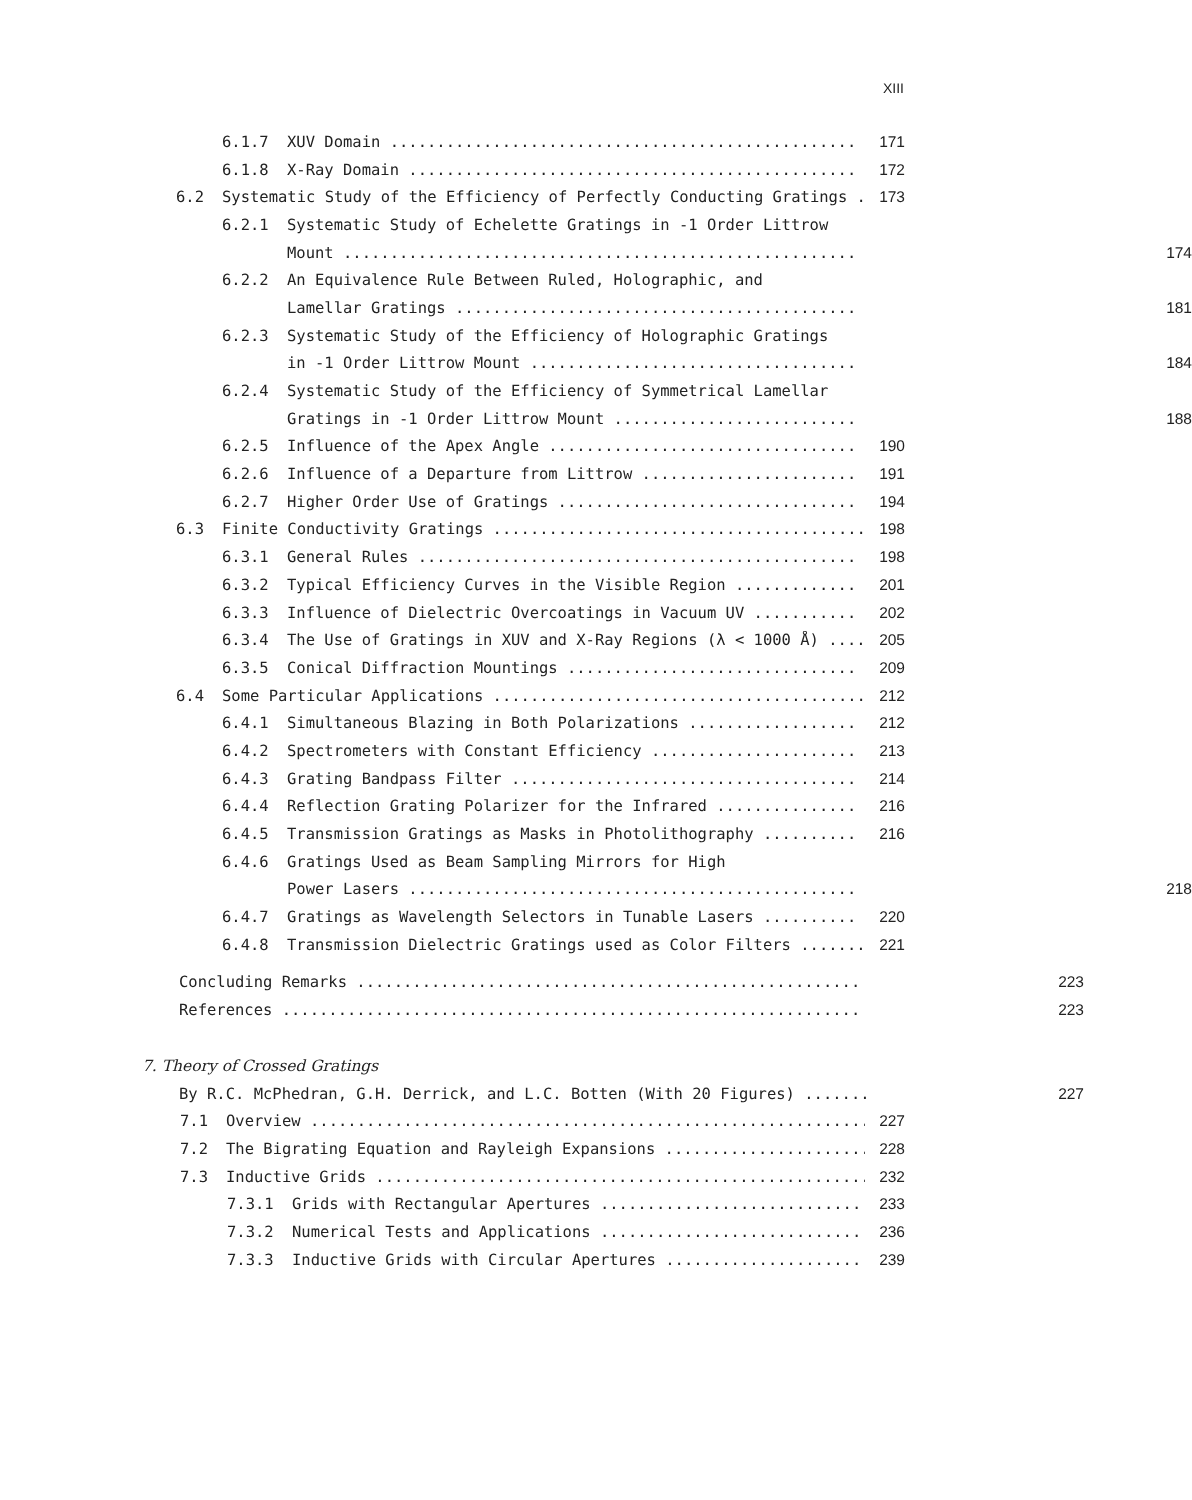XIII
6.1.7 XUV Domain .................................................. 171
6.1.8 X-Ray Domain ................................................ 172
6.2 Systematic Study of the Efficiency of Perfectly Conducting Gratings . 173
6.2.1 Systematic Study of Echelette Gratings in -1 Order Littrow
Mount ....................................................... 174
6.2.2 An Equivalence Rule Between Ruled, Holographic, and
Lamellar Gratings ........................................... 181
6.2.3 Systematic Study of the Efficiency of Holographic Gratings
in -1 Order Littrow Mount ................................... 184
6.2.4 Systematic Study of the Efficiency of Symmetrical Lamellar
Gratings in -1 Order Littrow Mount .......................... 188
6.2.5 Influence of the Apex Angle ................................. 190
6.2.6 Influence of a Departure from Littrow ....................... 191
6.2.7 Higher Order Use of Gratings ................................ 194
6.3 Finite Conductivity Gratings ........................................ 198
6.3.1 General Rules ............................................... 198
6.3.2 Typical Efficiency Curves in the Visible Region ............. 201
6.3.3 Influence of Dielectric Overcoatings in Vacuum UV ........... 202
6.3.4 The Use of Gratings in XUV and X-Ray Regions (λ < 1000 Å) ..... 205
6.3.5 Conical Diffraction Mountings ............................... 209
6.4 Some Particular Applications ........................................ 212
6.4.1 Simultaneous Blazing in Both Polarizations .................. 212
6.4.2 Spectrometers with Constant Efficiency ...................... 213
6.4.3 Grating Bandpass Filter ..................................... 214
6.4.4 Reflection Grating Polarizer for the Infrared ............... 216
6.4.5 Transmission Gratings as Masks in Photolithography .......... 216
6.4.6 Gratings Used as Beam Sampling Mirrors for High
Power Lasers ................................................ 218
6.4.7 Gratings as Wavelength Selectors in Tunable Lasers .......... 220
6.4.8 Transmission Dielectric Gratings used as Color Filters ....... 221
Concluding Remarks ...................................................... 223
References .............................................................. 223
7. Theory of Crossed Gratings
By R.C. McPhedran, G.H. Derrick, and L.C. Botten (With 20 Figures) ....... 227
7.1 Overview ............................................................ 227
7.2 The Bigrating Equation and Rayleigh Expansions ...................... 228
7.3 Inductive Grids ..................................................... 232
7.3.1 Grids with Rectangular Apertures ............................ 233
7.3.2 Numerical Tests and Applications ............................ 236
7.3.3 Inductive Grids with Circular Apertures ..................... 239